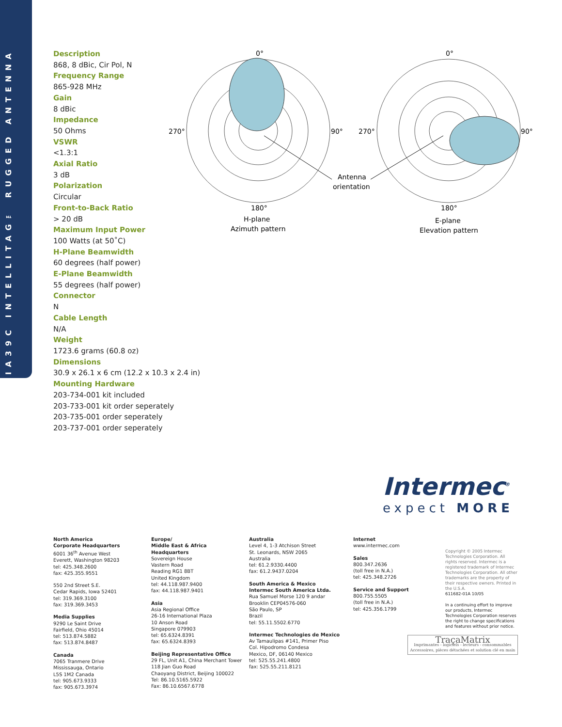IA39C INTELLITAG™ RUGGED ANTENNA
Description
868, 8 dBic, Cir Pol, N
Frequency Range
865-928 MHz
Gain
8 dBic
Impedance
50 Ohms
VSWR
<1.3:1
Axial Ratio
3 dB
Polarization
Circular
Front-to-Back Ratio
> 20 dB
Maximum Input Power
100 Watts (at 50˚C)
H-Plane Beamwidth
60 degrees (half power)
E-Plane Beamwidth
55 degrees (half power)
Connector
N
Cable Length
N/A
Weight
1723.6 grams (60.8 oz)
Dimensions
30.9 x 26.1 x 6 cm (12.2 x 10.3 x 2.4 in)
Mounting Hardware
203-734-001 kit included
203-733-001 kit order seperately
203-735-001 order seperately
203-737-001 order seperately
0°
270°
90°
180°
0°
270°
90°
180°
Antenna
orientation
H-plane
Azimuth pattern
E-plane
Elevation pattern
Intermec<sup>®</sup>
expect MORE
North America
Corporate Headquarters
6001 36<sup>th</sup> Avenue West
Everett, Washington 98203
tel: 425.348.2600
fax: 425.355.9551
550 2nd Street S.E.
Cedar Rapids, Iowa 52401
tel: 319.369.3100
fax: 319.369.3453
Media Supplies
9290 Le Saint Drive
Fairfield, Ohio 45014
tel: 513.874.5882
fax: 513.874.8487
Canada
7065 Tranmere Drive
Mississauga, Ontario
L5S 1M2 Canada
tel: 905.673.9333
fax: 905.673.3974
Europe/
Middle East & Africa
Headquarters
Sovereign House
Vastern Road
Reading RG1 8BT
United Kingdom
tel: 44.118.987.9400
fax: 44.118.987.9401
Asia
Asia Regional Office
26-16 International Plaza
10 Anson Road
Singapore 079903
tel: 65.6324.8391
fax: 65.6324.8393
Beijing Representative Office
29 FL, Unit A1, China Merchant Tower
118 Jian Guo Road
Chaoyang District, Beijing 100022
Tel: 86.10.5165.5922
Fax: 86.10.6567.6778
Australia
Level 4, 1-3 Atchison Street
St. Leonards, NSW 2065
Australia
tel: 61.2.9330.4400
fax: 61.2.9437.0204
South America & Mexico
Intermec South America Ltda.
Rua Samuel Morse 120 9 andar
Brooklin CEP04576-060
São Paulo, SP
Brazil
tel: 55.11.5502.6770
Intermec Technologies de Mexico
Av Tamaulipas #141, Primer Piso
Col. Hipodromo Condesa
Mexico, DF, 06140 Mexico
tel: 525.55.241.4800
fax: 525.55.211.8121
Internet
www.intermec.com
Sales
800.347.2636
(toll free in N.A.)
tel: 425.348.2726
Service and Support
800.755.5505
(toll free in N.A.)
tel: 425.356.1799
Copyright © 2005 Intermec Technologies Corporation. All rights reserved. Intermec is a registered trademark of Intermec Technologies Corporation. All other trademarks are the property of their respective owners. Printed in the U.S.A.
611682-01A 10/05
In a continuing effort to improve our products, Intermec Technologies Corporation reserves the right to change specifications and features without prior notice.
TraçaMatrix
Imprimantes - logiciels - lecteurs - consommables
Accessoires, pièces détachées et solution clé en main